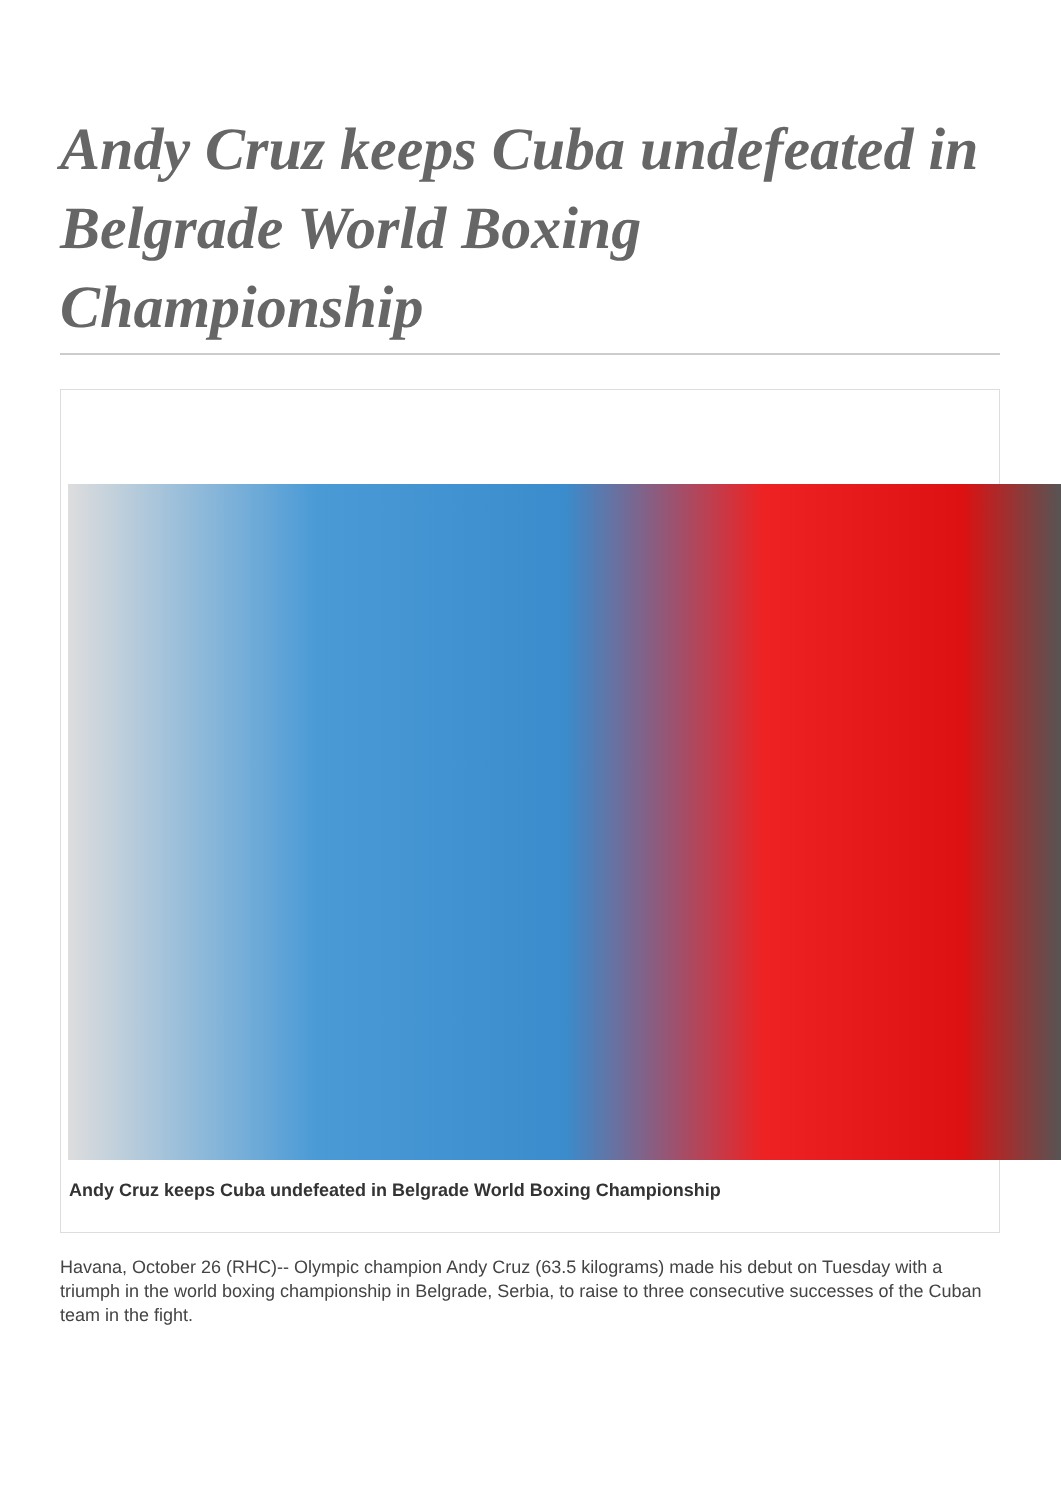Andy Cruz keeps Cuba undefeated in Belgrade World Boxing Championship
Andy Cruz keeps Cuba undefeated in Belgrade World Boxing Championship
Havana, October 26 (RHC)-- Olympic champion Andy Cruz (63.5 kilograms) made his debut on Tuesday with a triumph in the world boxing championship in Belgrade, Serbia, to raise to three consecutive successes of the Cuban team in the fight.